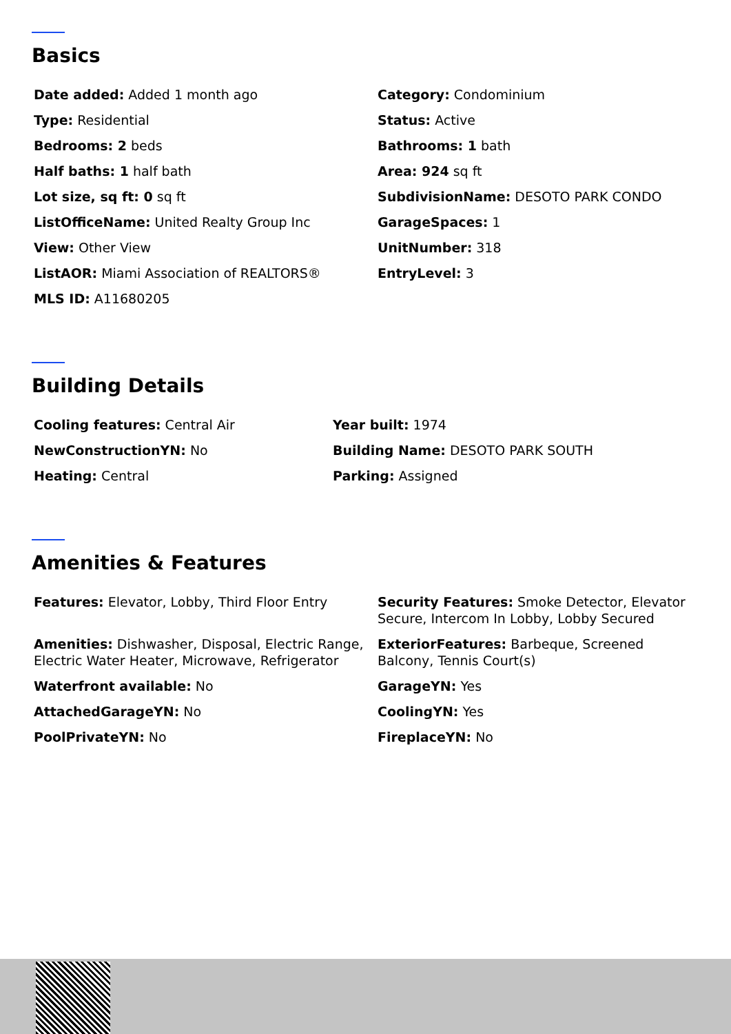Basics
Date added: Added 1 month ago
Category: Condominium
Type: Residential
Status: Active
Bedrooms: 2 beds
Bathrooms: 1 bath
Half baths: 1 half bath
Area: 924 sq ft
Lot size, sq ft: 0 sq ft
SubdivisionName: DESOTO PARK CONDO
ListOfficeName: United Realty Group Inc
GarageSpaces: 1
View: Other View
UnitNumber: 318
ListAOR: Miami Association of REALTORS®
EntryLevel: 3
MLS ID: A11680205
Building Details
Cooling features: Central Air
Year built: 1974
NewConstructionYN: No
Building Name: DESOTO PARK SOUTH
Heating: Central
Parking: Assigned
Amenities & Features
Features: Elevator, Lobby, Third Floor Entry
Security Features: Smoke Detector, Elevator Secure, Intercom In Lobby, Lobby Secured
Amenities: Dishwasher, Disposal, Electric Range, Electric Water Heater, Microwave, Refrigerator
ExteriorFeatures: Barbeque, Screened Balcony, Tennis Court(s)
Waterfront available: No
GarageYN: Yes
AttachedGarageYN: No
CoolingYN: Yes
PoolPrivateYN: No
FireplaceYN: No